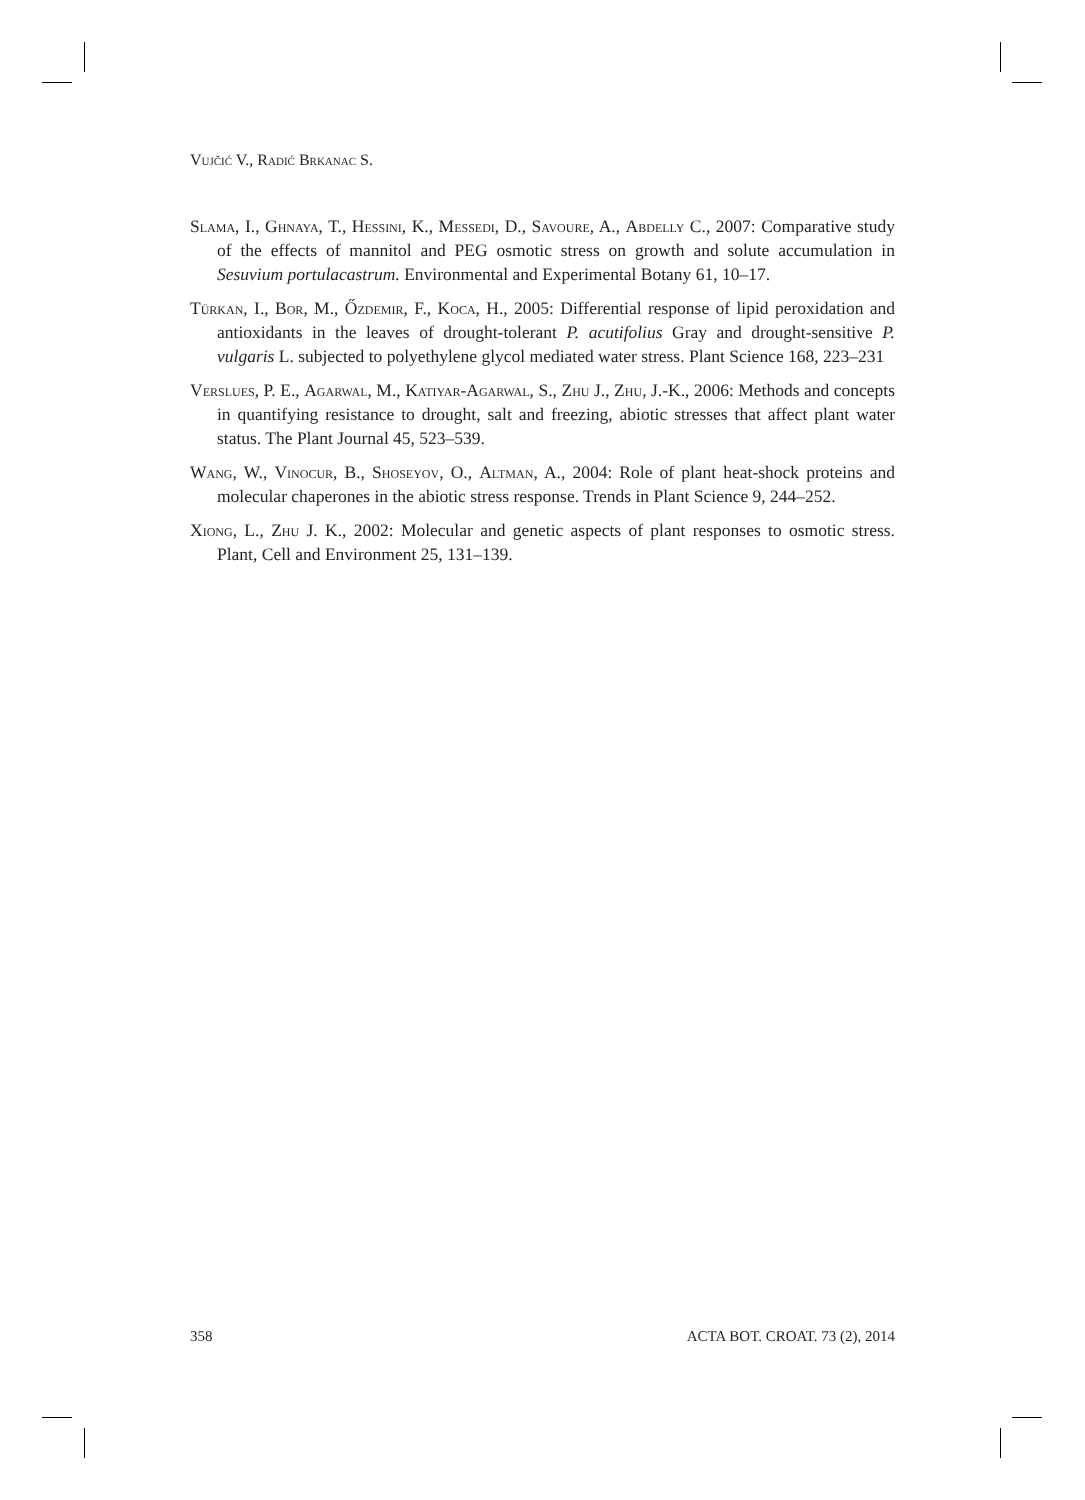Vujčić V., Radić Brkanac S.
Slama, I., Ghnaya, T., Hessini, K., Messedi, D., Savoure, A., Abdelly C., 2007: Comparative study of the effects of mannitol and PEG osmotic stress on growth and solute accumulation in Sesuvium portulacastrum. Environmental and Experimental Botany 61, 10–17.
Türkan, I., Bor, M., Őzdemir, F., Koca, H., 2005: Differential response of lipid peroxidation and antioxidants in the leaves of drought-tolerant P. acutifolius Gray and drought-sensitive P. vulgaris L. subjected to polyethylene glycol mediated water stress. Plant Science 168, 223–231
Verslues, P. E., Agarwal, M., Katiyar-Agarwal, S., Zhu J., Zhu, J.-K., 2006: Methods and concepts in quantifying resistance to drought, salt and freezing, abiotic stresses that affect plant water status. The Plant Journal 45, 523–539.
Wang, W., Vinocur, B., Shoseyov, O., Altman, A., 2004: Role of plant heat-shock proteins and molecular chaperones in the abiotic stress response. Trends in Plant Science 9, 244–252.
Xiong, L., Zhu J. K., 2002: Molecular and genetic aspects of plant responses to osmotic stress. Plant, Cell and Environment 25, 131–139.
358 ACTA BOT. CROAT. 73 (2), 2014